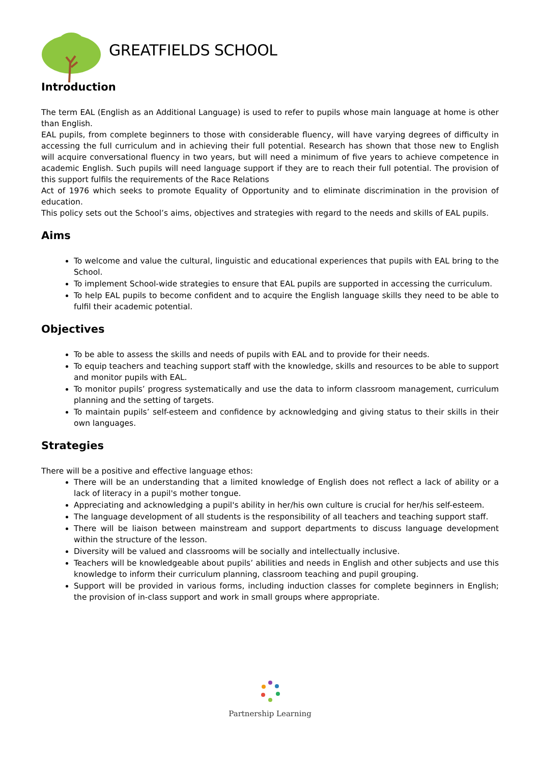GREATFIELDS SCHOOL
Introduction
The term EAL (English as an Additional Language) is used to refer to pupils whose main language at home is other than English.
EAL pupils, from complete beginners to those with considerable fluency, will have varying degrees of difficulty in accessing the full curriculum and in achieving their full potential. Research has shown that those new to English will acquire conversational fluency in two years, but will need a minimum of five years to achieve competence in academic English. Such pupils will need language support if they are to reach their full potential. The provision of this support fulfils the requirements of the Race Relations
Act of 1976 which seeks to promote Equality of Opportunity and to eliminate discrimination in the provision of education.
This policy sets out the School’s aims, objectives and strategies with regard to the needs and skills of EAL pupils.
Aims
To welcome and value the cultural, linguistic and educational experiences that pupils with EAL bring to the School.
To implement School-wide strategies to ensure that EAL pupils are supported in accessing the curriculum.
To help EAL pupils to become confident and to acquire the English language skills they need to be able to fulfil their academic potential.
Objectives
To be able to assess the skills and needs of pupils with EAL and to provide for their needs.
To equip teachers and teaching support staff with the knowledge, skills and resources to be able to support and monitor pupils with EAL.
To monitor pupils’ progress systematically and use the data to inform classroom management, curriculum planning and the setting of targets.
To maintain pupils’ self-esteem and confidence by acknowledging and giving status to their skills in their own languages.
Strategies
There will be a positive and effective language ethos:
There will be an understanding that a limited knowledge of English does not reflect a lack of ability or a lack of literacy in a pupil's mother tongue.
Appreciating and acknowledging a pupil's ability in her/his own culture is crucial for her/his self-esteem.
The language development of all students is the responsibility of all teachers and teaching support staff.
There will be liaison between mainstream and support departments to discuss language development within the structure of the lesson.
Diversity will be valued and classrooms will be socially and intellectually inclusive.
Teachers will be knowledgeable about pupils’ abilities and needs in English and other subjects and use this knowledge to inform their curriculum planning, classroom teaching and pupil grouping.
Support will be provided in various forms, including induction classes for complete beginners in English; the provision of in-class support and work in small groups where appropriate.
Partnership Learning